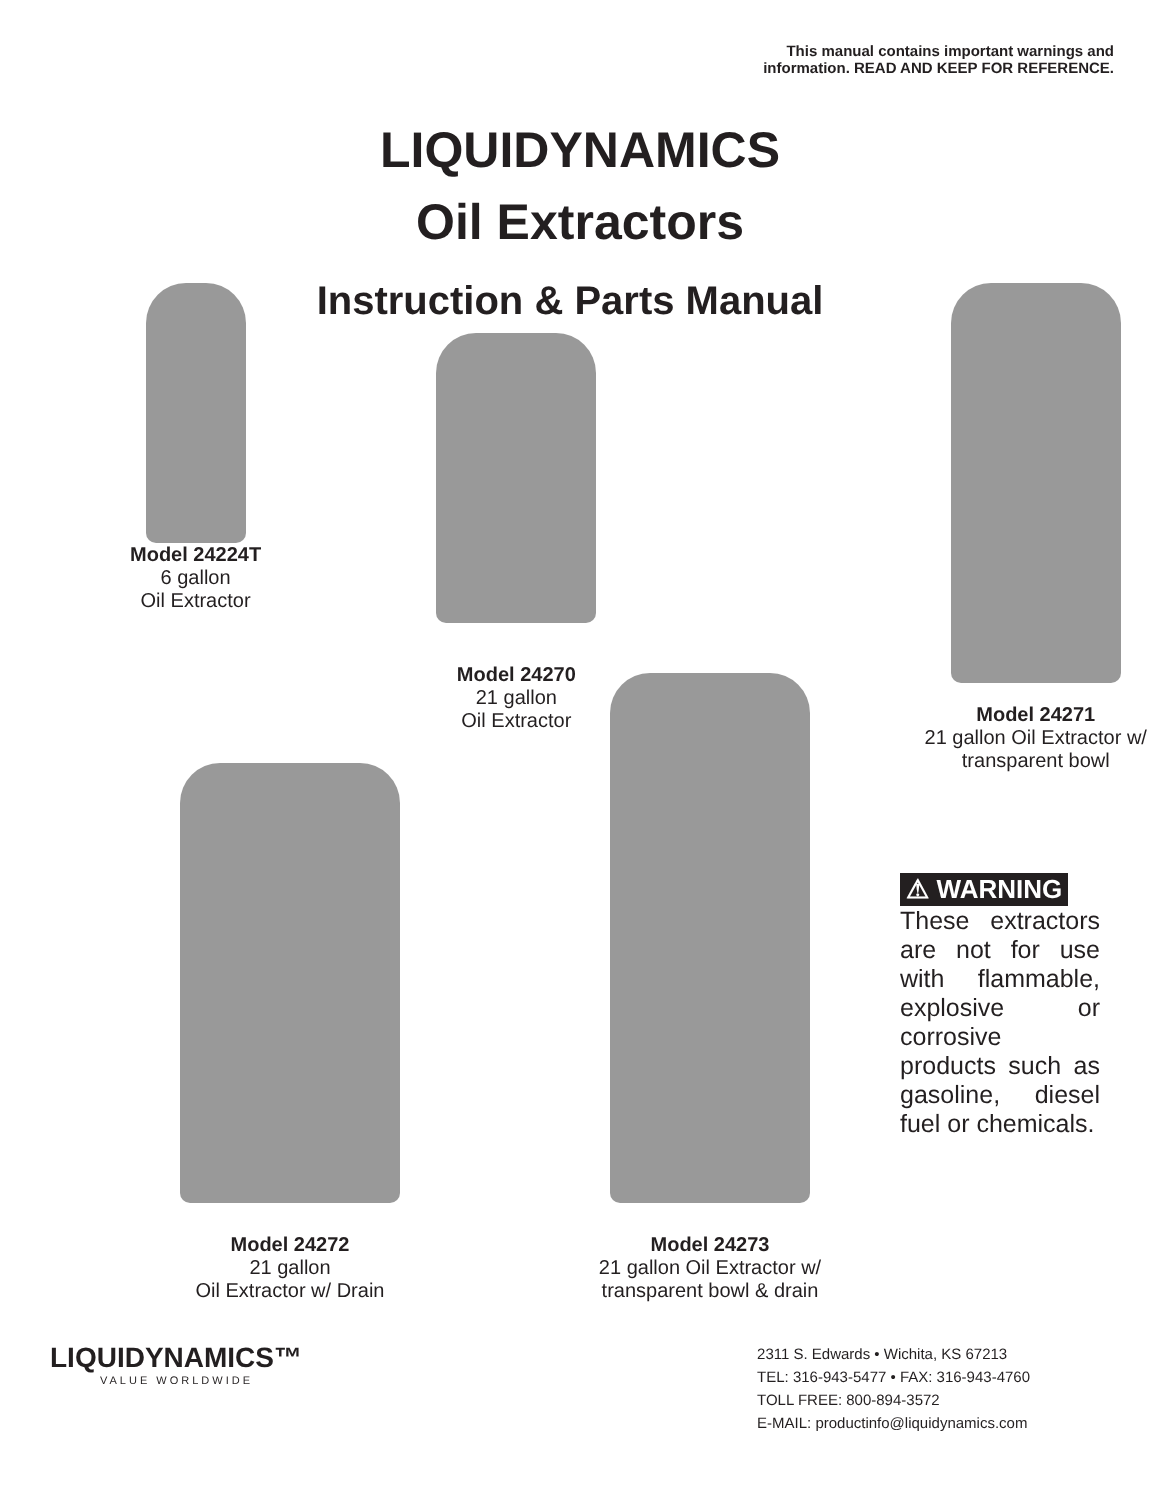This manual contains important warnings and
information. READ AND KEEP FOR REFERENCE.
LIQUIDYNAMICS
Oil Extractors
Instruction & Parts Manual
Model 24224T
6 gallon
Oil Extractor
Model 24270
21 gallon
Oil Extractor
Model 24271
21 gallon Oil Extractor w/
transparent bowl
Model 24272
21 gallon
Oil Extractor w/ Drain
Model 24273
21 gallon Oil Extractor w/
transparent bowl & drain
⚠ WARNING
These extractors are not for use with flammable, explosive or corrosive products such as gasoline, diesel fuel or chemicals.
LIQUIDYNAMICS™
VALUE WORLDWIDE
2311 S. Edwards • Wichita, KS 67213
TEL: 316-943-5477 • FAX: 316-943-4760
TOLL FREE: 800-894-3572
E-MAIL: productinfo@liquidynamics.com